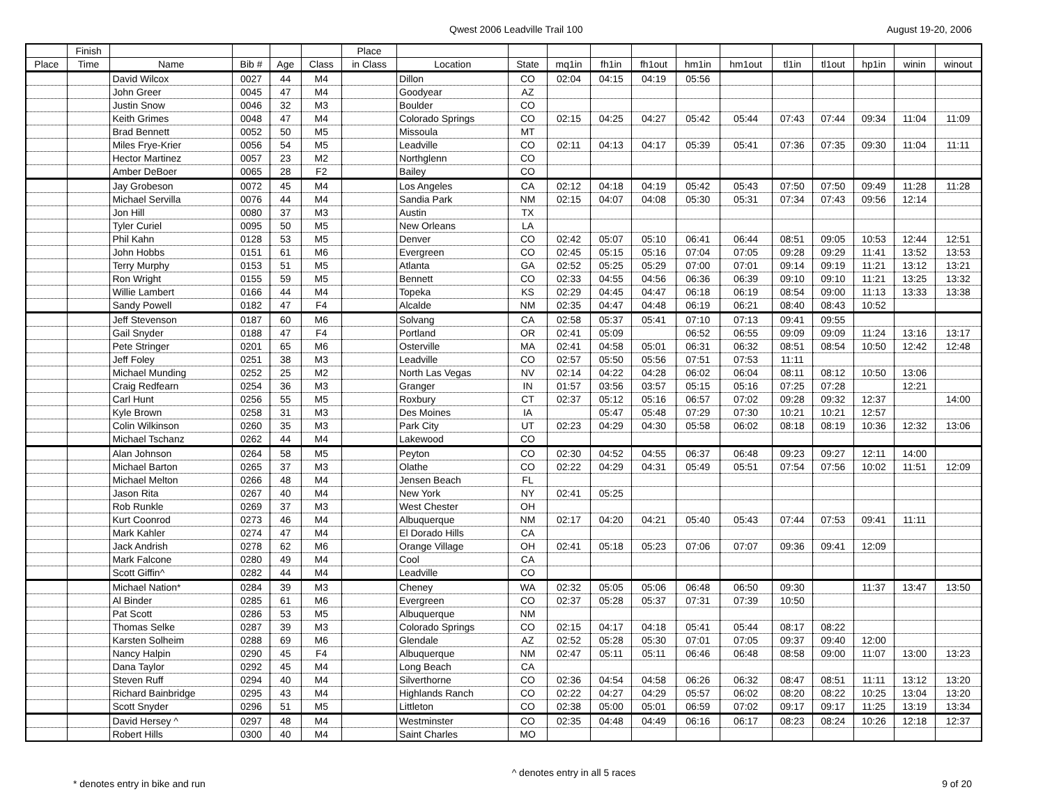Qwest 2006 Leadville Trail 100 August 19-20, 2006
| | Finish | | | | | Place | | | | | | | | | | | | |
| --- | --- | --- | --- | --- | --- | --- | --- | --- | --- | --- | --- | --- | --- | --- | --- | --- | --- | --- |
| Place | Time | Name | Bib # | Age | Class | in Class | Location | State | mq1in | fh1in | fh1out | hm1in | hm1out | tl1in | tl1out | hp1in | winin | winout |
| | | David Wilcox | 0027 | 44 | M4 | | Dillon | CO | 02:04 | 04:15 | 04:19 | 05:56 | | | | | | |
| | | John Greer | 0045 | 47 | M4 | | Goodyear | AZ | | | | | | | | | | |
| | | Justin Snow | 0046 | 32 | M3 | | Boulder | CO | | | | | | | | | | |
| | | Keith Grimes | 0048 | 47 | M4 | | Colorado Springs | CO | 02:15 | 04:25 | 04:27 | 05:42 | 05:44 | 07:43 | 07:44 | 09:34 | 11:04 | 11:09 |
| | | Brad Bennett | 0052 | 50 | M5 | | Missoula | MT | | | | | | | | | | |
| | | Miles Frye-Krier | 0056 | 54 | M5 | | Leadville | CO | 02:11 | 04:13 | 04:17 | 05:39 | 05:41 | 07:36 | 07:35 | 09:30 | 11:04 | 11:11 |
| | | Hector Martinez | 0057 | 23 | M2 | | Northglenn | CO | | | | | | | | | | |
| | | Amber DeBoer | 0065 | 28 | F2 | | Bailey | CO | | | | | | | | | | |
| | | Jay Grobeson | 0072 | 45 | M4 | | Los Angeles | CA | 02:12 | 04:18 | 04:19 | 05:42 | 05:43 | 07:50 | 07:50 | 09:49 | 11:28 | 11:28 |
| | | Michael Servilla | 0076 | 44 | M4 | | Sandia Park | NM | 02:15 | 04:07 | 04:08 | 05:30 | 05:31 | 07:34 | 07:43 | 09:56 | 12:14 | |
| | | Jon Hill | 0080 | 37 | M3 | | Austin | TX | | | | | | | | | | |
| | | Tyler Curiel | 0095 | 50 | M5 | | New Orleans | LA | | | | | | | | | | |
| | | Phil Kahn | 0128 | 53 | M5 | | Denver | CO | 02:42 | 05:07 | 05:10 | 06:41 | 06:44 | 08:51 | 09:05 | 10:53 | 12:44 | 12:51 |
| | | John Hobbs | 0151 | 61 | M6 | | Evergreen | CO | 02:45 | 05:15 | 05:16 | 07:04 | 07:05 | 09:28 | 09:29 | 11:41 | 13:52 | 13:53 |
| | | Terry Murphy | 0153 | 51 | M5 | | Atlanta | GA | 02:52 | 05:25 | 05:29 | 07:00 | 07:01 | 09:14 | 09:19 | 11:21 | 13:12 | 13:21 |
| | | Ron Wright | 0155 | 59 | M5 | | Bennett | CO | 02:33 | 04:55 | 04:56 | 06:36 | 06:39 | 09:10 | 09:10 | 11:21 | 13:25 | 13:32 |
| | | Willie Lambert | 0166 | 44 | M4 | | Topeka | KS | 02:29 | 04:45 | 04:47 | 06:18 | 06:19 | 08:54 | 09:00 | 11:13 | 13:33 | 13:38 |
| | | Sandy Powell | 0182 | 47 | F4 | | Alcalde | NM | 02:35 | 04:47 | 04:48 | 06:19 | 06:21 | 08:40 | 08:43 | 10:52 | | |
| | | Jeff Stevenson | 0187 | 60 | M6 | | Solvang | CA | 02:58 | 05:37 | 05:41 | 07:10 | 07:13 | 09:41 | 09:55 | | | |
| | | Gail Snyder | 0188 | 47 | F4 | | Portland | OR | 02:41 | 05:09 | | 06:52 | 06:55 | 09:09 | 09:09 | 11:24 | 13:16 | 13:17 |
| | | Pete Stringer | 0201 | 65 | M6 | | Osterville | MA | 02:41 | 04:58 | 05:01 | 06:31 | 06:32 | 08:51 | 08:54 | 10:50 | 12:42 | 12:48 |
| | | Jeff Foley | 0251 | 38 | M3 | | Leadville | CO | 02:57 | 05:50 | 05:56 | 07:51 | 07:53 | 11:11 | | | | |
| | | Michael Munding | 0252 | 25 | M2 | | North Las Vegas | NV | 02:14 | 04:22 | 04:28 | 06:02 | 06:04 | 08:11 | 08:12 | 10:50 | 13:06 | |
| | | Craig Redfearn | 0254 | 36 | M3 | | Granger | IN | 01:57 | 03:56 | 03:57 | 05:15 | 05:16 | 07:25 | 07:28 | | 12:21 | |
| | | Carl Hunt | 0256 | 55 | M5 | | Roxbury | CT | 02:37 | 05:12 | 05:16 | 06:57 | 07:02 | 09:28 | 09:32 | 12:37 | | 14:00 |
| | | Kyle Brown | 0258 | 31 | M3 | | Des Moines | IA | | 05:47 | 05:48 | 07:29 | 07:30 | 10:21 | 10:21 | 12:57 | | |
| | | Colin Wilkinson | 0260 | 35 | M3 | | Park City | UT | 02:23 | 04:29 | 04:30 | 05:58 | 06:02 | 08:18 | 08:19 | 10:36 | 12:32 | 13:06 |
| | | Michael Tschanz | 0262 | 44 | M4 | | Lakewood | CO | | | | | | | | | | |
| | | Alan Johnson | 0264 | 58 | M5 | | Peyton | CO | 02:30 | 04:52 | 04:55 | 06:37 | 06:48 | 09:23 | 09:27 | 12:11 | 14:00 | |
| | | Michael Barton | 0265 | 37 | M3 | | Olathe | CO | 02:22 | 04:29 | 04:31 | 05:49 | 05:51 | 07:54 | 07:56 | 10:02 | 11:51 | 12:09 |
| | | Michael Melton | 0266 | 48 | M4 | | Jensen Beach | FL | | | | | | | | | | |
| | | Jason Rita | 0267 | 40 | M4 | | New York | NY | 02:41 | 05:25 | | | | | | | | |
| | | Rob Runkle | 0269 | 37 | M3 | | West Chester | OH | | | | | | | | | | |
| | | Kurt Coonrod | 0273 | 46 | M4 | | Albuquerque | NM | 02:17 | 04:20 | 04:21 | 05:40 | 05:43 | 07:44 | 07:53 | 09:41 | 11:11 | |
| | | Mark Kahler | 0274 | 47 | M4 | | El Dorado Hills | CA | | | | | | | | | | |
| | | Jack Andrish | 0278 | 62 | M6 | | Orange Village | OH | 02:41 | 05:18 | 05:23 | 07:06 | 07:07 | 09:36 | 09:41 | 12:09 | | |
| | | Mark Falcone | 0280 | 49 | M4 | | Cool | CA | | | | | | | | | | |
| | | Scott Giffin^ | 0282 | 44 | M4 | | Leadville | CO | | | | | | | | | | |
| | | Michael Nation* | 0284 | 39 | M3 | | Cheney | WA | 02:32 | 05:05 | 05:06 | 06:48 | 06:50 | 09:30 | | 11:37 | 13:47 | 13:50 |
| | | Al Binder | 0285 | 61 | M6 | | Evergreen | CO | 02:37 | 05:28 | 05:37 | 07:31 | 07:39 | 10:50 | | | | |
| | | Pat Scott | 0286 | 53 | M5 | | Albuquerque | NM | | | | | | | | | | |
| | | Thomas Selke | 0287 | 39 | M3 | | Colorado Springs | CO | 02:15 | 04:17 | 04:18 | 05:41 | 05:44 | 08:17 | 08:22 | | | |
| | | Karsten Solheim | 0288 | 69 | M6 | | Glendale | AZ | 02:52 | 05:28 | 05:30 | 07:01 | 07:05 | 09:37 | 09:40 | 12:00 | | |
| | | Nancy Halpin | 0290 | 45 | F4 | | Albuquerque | NM | 02:47 | 05:11 | 05:11 | 06:46 | 06:48 | 08:58 | 09:00 | 11:07 | 13:00 | 13:23 |
| | | Dana Taylor | 0292 | 45 | M4 | | Long Beach | CA | | | | | | | | | | |
| | | Steven Ruff | 0294 | 40 | M4 | | Silverthorne | CO | 02:36 | 04:54 | 04:58 | 06:26 | 06:32 | 08:47 | 08:51 | 11:11 | 13:12 | 13:20 |
| | | Richard Bainbridge | 0295 | 43 | M4 | | Highlands Ranch | CO | 02:22 | 04:27 | 04:29 | 05:57 | 06:02 | 08:20 | 08:22 | 10:25 | 13:04 | 13:20 |
| | | Scott Snyder | 0296 | 51 | M5 | | Littleton | CO | 02:38 | 05:00 | 05:01 | 06:59 | 07:02 | 09:17 | 09:17 | 11:25 | 13:19 | 13:34 |
| | | David Hersey ^ | 0297 | 48 | M4 | | Westminster | CO | 02:35 | 04:48 | 04:49 | 06:16 | 06:17 | 08:23 | 08:24 | 10:26 | 12:18 | 12:37 |
| | | Robert Hills | 0300 | 40 | M4 | | Saint Charles | MO | | | | | | | | | | |
* denotes entry in bike and run ^ denotes entry in all 5 races 9 of 20